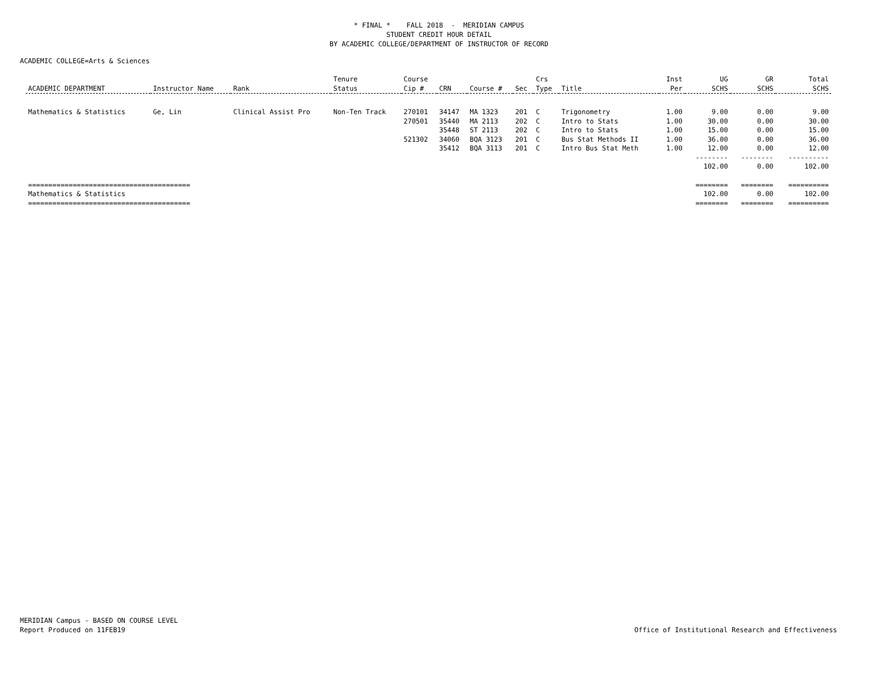* FINAL * FALL 2018 - MERIDIAN CAMPUS
STUDENT CREDIT HOUR DETAIL
BY ACADEMIC COLLEGE/DEPARTMENT OF INSTRUCTOR OF RECORD
ACADEMIC COLLEGE=Arts & Sciences
| | | | Tenure | Course | | | | Crs | | Inst | UG | GR | Total |
| --- | --- | --- | --- | --- | --- | --- | --- | --- | --- | --- | --- | --- | --- |
| ACADEMIC DEPARTMENT | Instructor Name | Rank | Status | Cip # | CRN | Course # | Sec | Type | Title | Per | SCHS | SCHS | SCHS |
| Mathematics & Statistics | Ge, Lin | Clinical Assist Pro | Non-Ten Track | 270101 | 34147 | MA 1323 | 201 | C | Trigonometry | 1.00 | 9.00 | 0.00 | 9.00 |
| | | | | 270501 | 35440 | MA 2113 | 202 | C | Intro to Stats | 1.00 | 30.00 | 0.00 | 30.00 |
| | | | | | 35448 | ST 2113 | 202 | C | Intro to Stats | 1.00 | 15.00 | 0.00 | 15.00 |
| | | | | 521302 | 34060 | BQA 3123 | 201 | C | Bus Stat Methods II | 1.00 | 36.00 | 0.00 | 36.00 |
| | | | | | 35412 | BQA 3113 | 201 | C | Intro Bus Stat Meth | 1.00 | 12.00 | 0.00 | 12.00 |
| | | | | | | | | | | | -------- | -------- | ---------- |
| | | | | | | | | | | | 102.00 | 0.00 | 102.00 |
| ======================================== | | | | | | | | | | | ======== | ======== | ========== |
| Mathematics & Statistics | | | | | | | | | | | 102.00 | 0.00 | 102.00 |
| ======================================== | | | | | | | | | | | ======== | ======== | ========== |
MERIDIAN Campus - BASED ON COURSE LEVEL
Report Produced on 11FEB19
Office of Institutional Research and Effectiveness